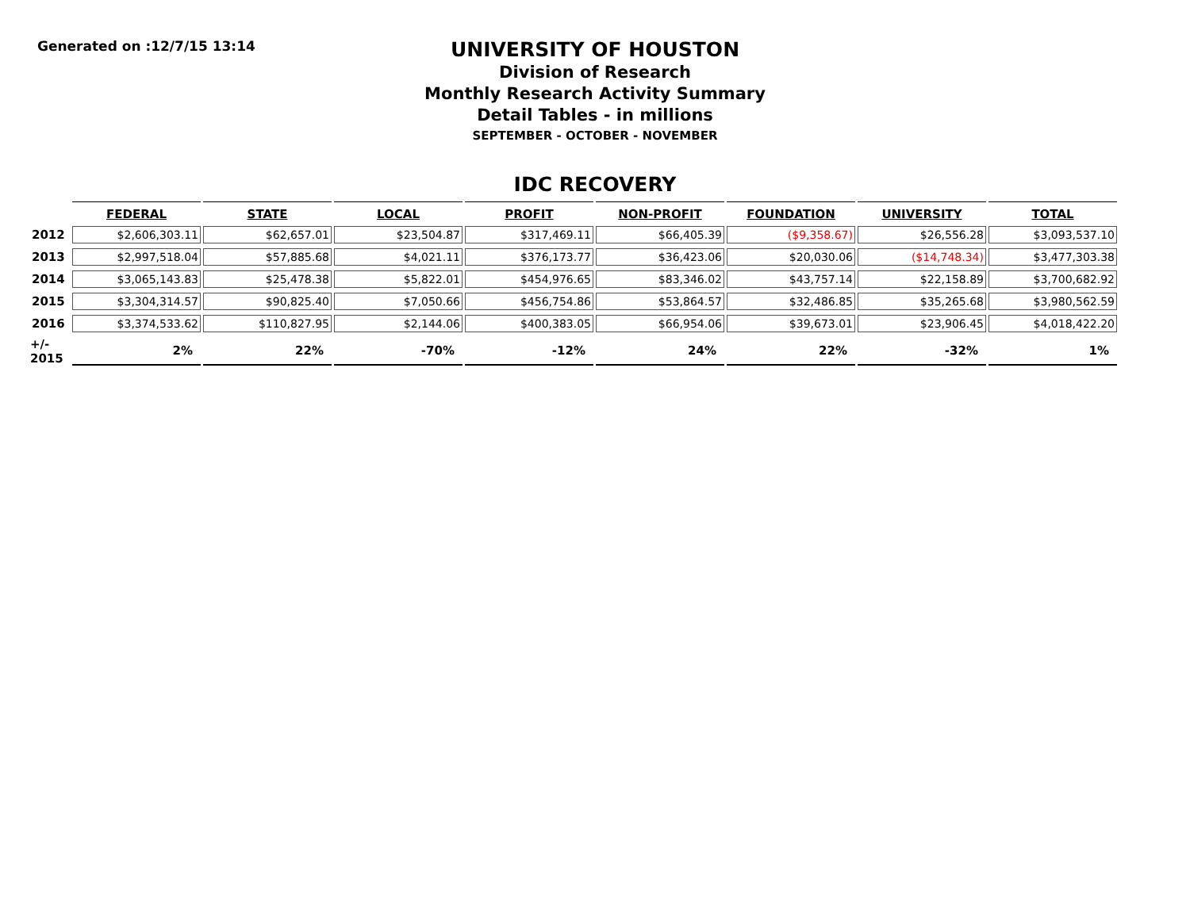Generated on :12/7/15 13:14
UNIVERSITY OF HOUSTON
Division of Research
Monthly Research Activity Summary
Detail Tables - in millions
SEPTEMBER - OCTOBER - NOVEMBER
IDC RECOVERY
| | FEDERAL | STATE | LOCAL | PROFIT | NON-PROFIT | FOUNDATION | UNIVERSITY | TOTAL |
| --- | --- | --- | --- | --- | --- | --- | --- | --- |
| 2012 | $2,606,303.11 | $62,657.01 | $23,504.87 | $317,469.11 | $66,405.39 | ($9,358.67) | $26,556.28 | $3,093,537.10 |
| 2013 | $2,997,518.04 | $57,885.68 | $4,021.11 | $376,173.77 | $36,423.06 | $20,030.06 | ($14,748.34) | $3,477,303.38 |
| 2014 | $3,065,143.83 | $25,478.38 | $5,822.01 | $454,976.65 | $83,346.02 | $43,757.14 | $22,158.89 | $3,700,682.92 |
| 2015 | $3,304,314.57 | $90,825.40 | $7,050.66 | $456,754.86 | $53,864.57 | $32,486.85 | $35,265.68 | $3,980,562.59 |
| 2016 | $3,374,533.62 | $110,827.95 | $2,144.06 | $400,383.05 | $66,954.06 | $39,673.01 | $23,906.45 | $4,018,422.20 |
| +/- 2015 | 2% | 22% | -70% | -12% | 24% | 22% | -32% | 1% |